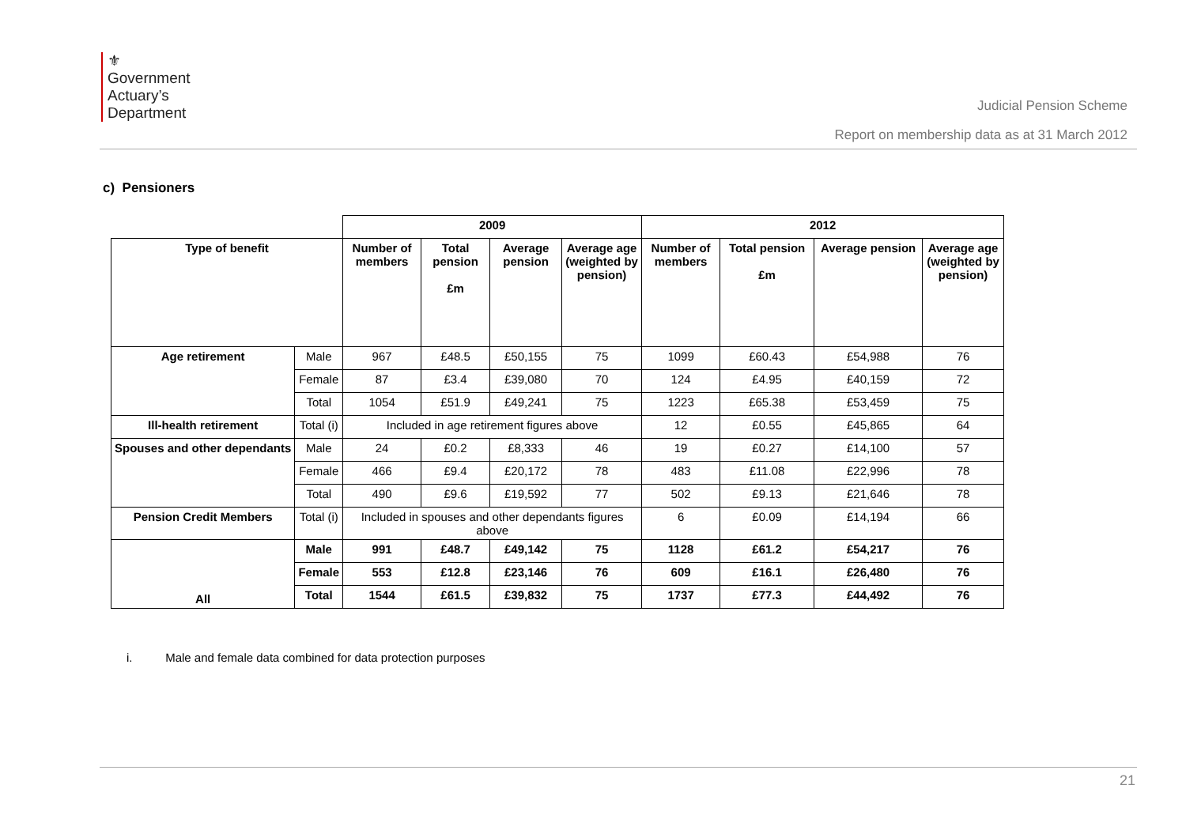⚜
Government
Actuary’s
Department
Judicial Pension Scheme
Report on membership data as at 31 March 2012
c) Pensioners
| | | 2009 | | | | 2012 | | | |
| Type of benefit | | Number of members | Total pension £m | Average pension | Average age (weighted by pension) | Number of members | Total pension £m | Average pension | Average age (weighted by pension) |
| Age retirement | Male | 967 | £48.5 | £50,155 | 75 | 1099 | £60.43 | £54,988 | 76 |
| | Female | 87 | £3.4 | £39,080 | 70 | 124 | £4.95 | £40,159 | 72 |
| | Total | 1054 | £51.9 | £49,241 | 75 | 1223 | £65.38 | £53,459 | 75 |
| Ill-health retirement | Total (i) | Included in age retirement figures above | | | | 12 | £0.55 | £45,865 | 64 |
| Spouses and other dependants | Male | 24 | £0.2 | £8,333 | 46 | 19 | £0.27 | £14,100 | 57 |
| | Female | 466 | £9.4 | £20,172 | 78 | 483 | £11.08 | £22,996 | 78 |
| | Total | 490 | £9.6 | £19,592 | 77 | 502 | £9.13 | £21,646 | 78 |
| Pension Credit Members | Total (i) | Included in spouses and other dependants figures above | | | | 6 | £0.09 | £14,194 | 66 |
| All | Male | 991 | £48.7 | £49,142 | 75 | 1128 | £61.2 | £54,217 | 76 |
| | Female | 553 | £12.8 | £23,146 | 76 | 609 | £16.1 | £26,480 | 76 |
| | Total | 1544 | £61.5 | £39,832 | 75 | 1737 | £77.3 | £44,492 | 76 |
i. Male and female data combined for data protection purposes
21